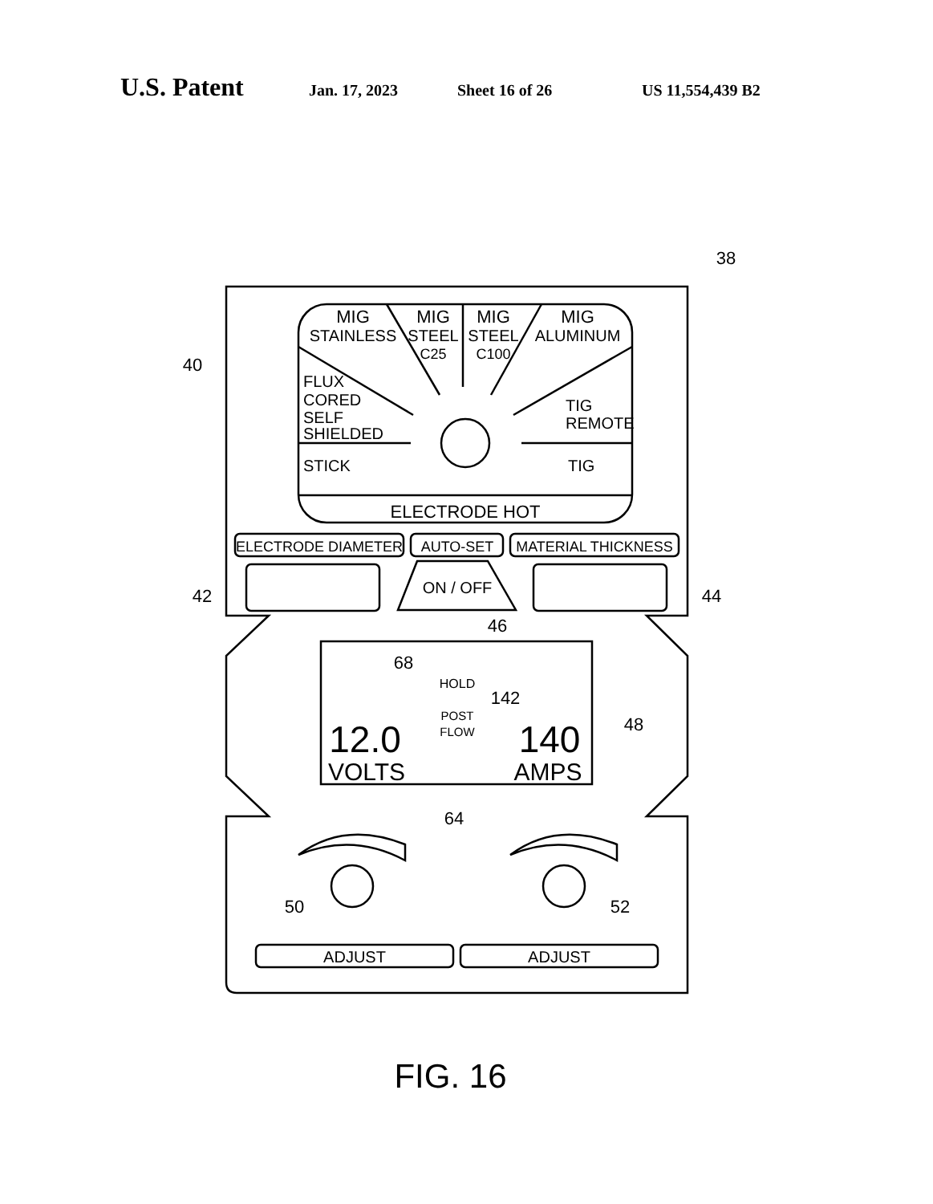U.S. Patent
Jan. 17, 2023 Sheet 16 of 26 US 11,554,439 B2
38
40
42
44
46
48
68
142
64
50
52
MIG
STAINLESS
MIG
STEEL
C25
MIG
STEEL
C100
MIG
ALUMINUM
FLUX
CORED
SELF
SHIELDED
STICK
TIG
REMOTE
TIG
ELECTRODE HOT
ELECTRODE DIAMETER
AUTO-SET
MATERIAL THICKNESS
ON / OFF
HOLD
POST
FLOW
12.0
VOLTS
140
AMPS
ADJUST
ADJUST
FIG. 16